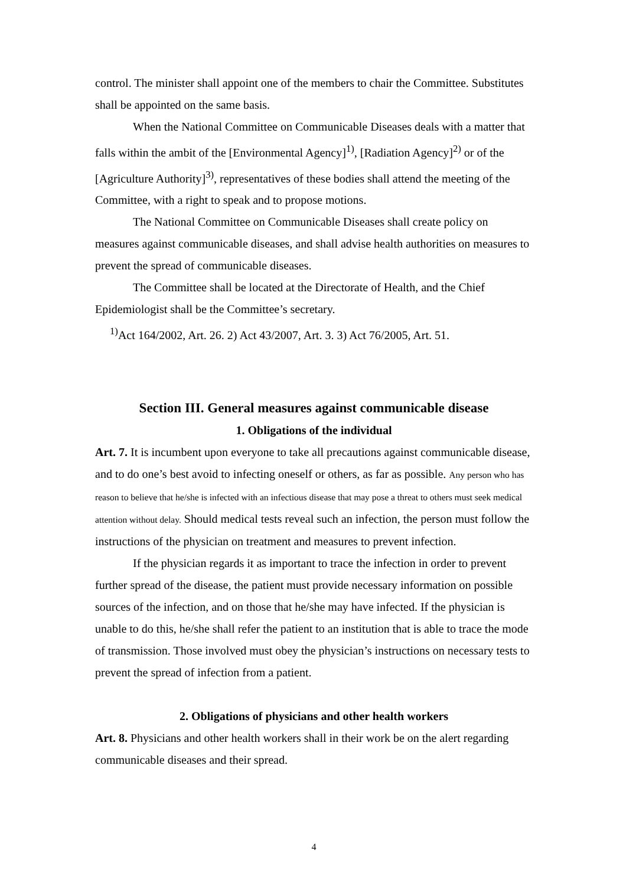control. The minister shall appoint one of the members to chair the Committee. Substitutes shall be appointed on the same basis.
When the National Committee on Communicable Diseases deals with a matter that falls within the ambit of the [Environmental Agency]<sup>1)</sup>, [Radiation Agency]<sup>2)</sup> or of the [Agriculture Authority]<sup>3)</sup>, representatives of these bodies shall attend the meeting of the Committee, with a right to speak and to propose motions.
The National Committee on Communicable Diseases shall create policy on measures against communicable diseases, and shall advise health authorities on measures to prevent the spread of communicable diseases.
The Committee shall be located at the Directorate of Health, and the Chief Epidemiologist shall be the Committee’s secretary.
<sup>1)</sup> Act 164/2002, Art. 26. 2) Act 43/2007, Art. 3. 3) Act 76/2005, Art. 51.
Section III. General measures against communicable disease
1. Obligations of the individual
Art. 7. It is incumbent upon everyone to take all precautions against communicable disease, and to do one’s best avoid to infecting oneself or others, as far as possible. Any person who has reason to believe that he/she is infected with an infectious disease that may pose a threat to others must seek medical attention without delay. Should medical tests reveal such an infection, the person must follow the instructions of the physician on treatment and measures to prevent infection.
If the physician regards it as important to trace the infection in order to prevent further spread of the disease, the patient must provide necessary information on possible sources of the infection, and on those that he/she may have infected. If the physician is unable to do this, he/she shall refer the patient to an institution that is able to trace the mode of transmission. Those involved must obey the physician’s instructions on necessary tests to prevent the spread of infection from a patient.
2. Obligations of physicians and other health workers
Art. 8. Physicians and other health workers shall in their work be on the alert regarding communicable diseases and their spread.
4